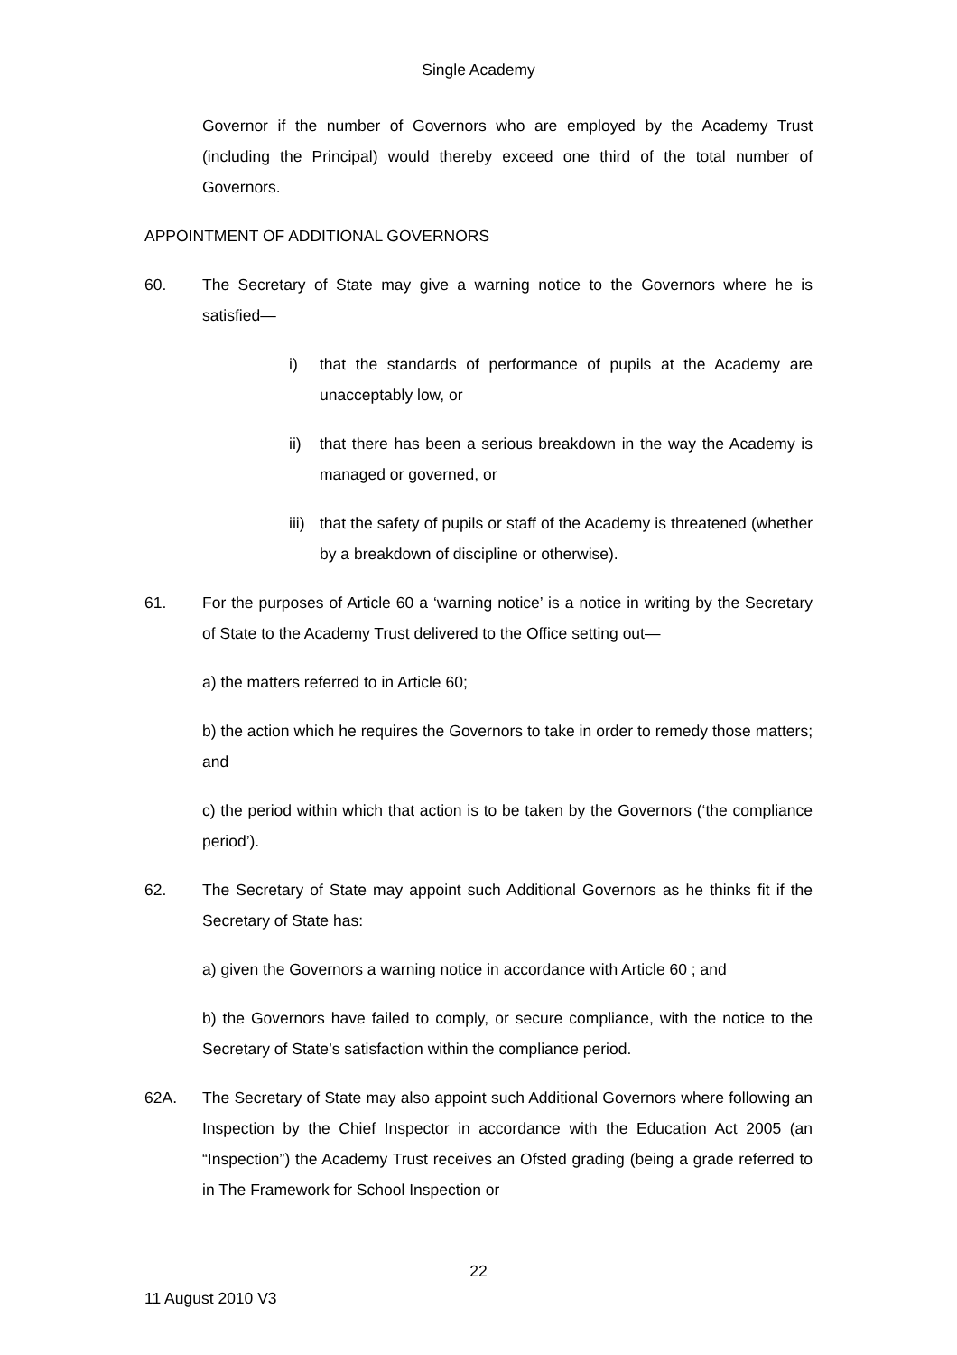Single Academy
Governor if the number of Governors who are employed by the Academy Trust (including the Principal) would thereby exceed one third of the total number of Governors.
APPOINTMENT OF ADDITIONAL GOVERNORS
60. The Secretary of State may give a warning notice to the Governors where he is satisfied—
i) that the standards of performance of pupils at the Academy are unacceptably low, or
ii) that there has been a serious breakdown in the way the Academy is managed or governed, or
iii)
that the safety of pupils or staff of the Academy is threatened (whether by a breakdown of discipline or otherwise).
61. For the purposes of Article 60 a ‘warning notice’ is a notice in writing by the Secretary of State to the Academy Trust delivered to the Office setting out—
a) the matters referred to in Article 60;
b) the action which he requires the Governors to take in order to remedy those matters; and
c) the period within which that action is to be taken by the Governors (‘the compliance period’).
62. The Secretary of State may appoint such Additional Governors as he thinks fit if the Secretary of State has:
a) given the Governors a warning notice in accordance with Article 60 ; and
b) the Governors have failed to comply, or secure compliance, with the notice to the Secretary of State’s satisfaction within the compliance period.
62A. The Secretary of State may also appoint such Additional Governors where following an Inspection by the Chief Inspector in accordance with the Education Act 2005 (an “Inspection”) the Academy Trust receives an Ofsted grading (being a grade referred to in The Framework for School Inspection or
22
11 August 2010 V3